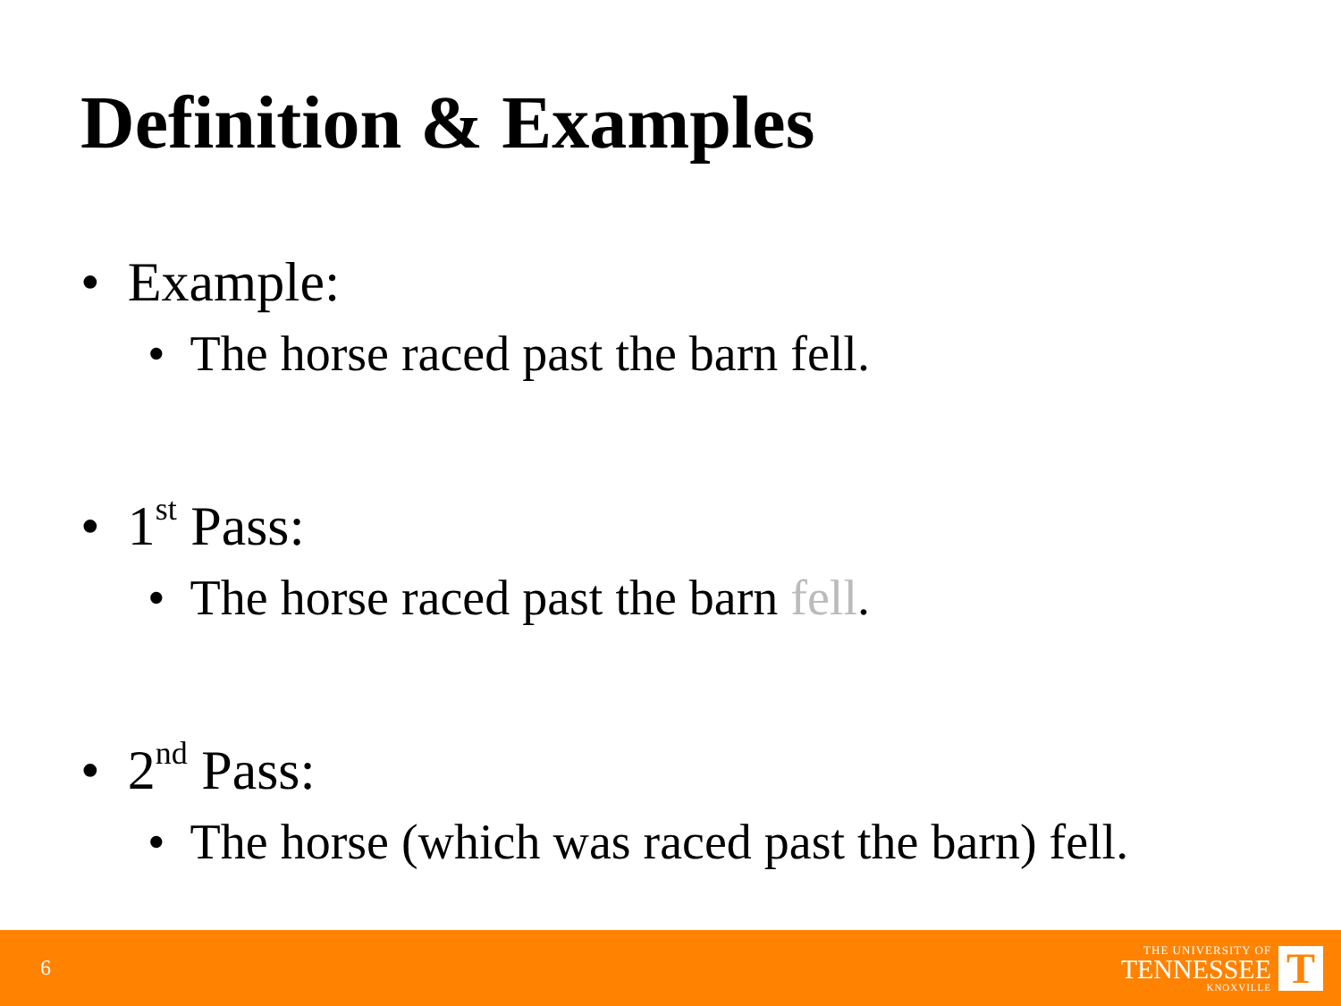Definition & Examples
• Example:
• The horse raced past the barn fell.
• 1<sup>st</sup> Pass:
• The horse raced past the barn fell.
• 2<sup>nd</sup> Pass:
• The horse (which was raced past the barn) fell.
6
THE UNIVERSITY OF
TENNESSEE
KNOXVILLE
T